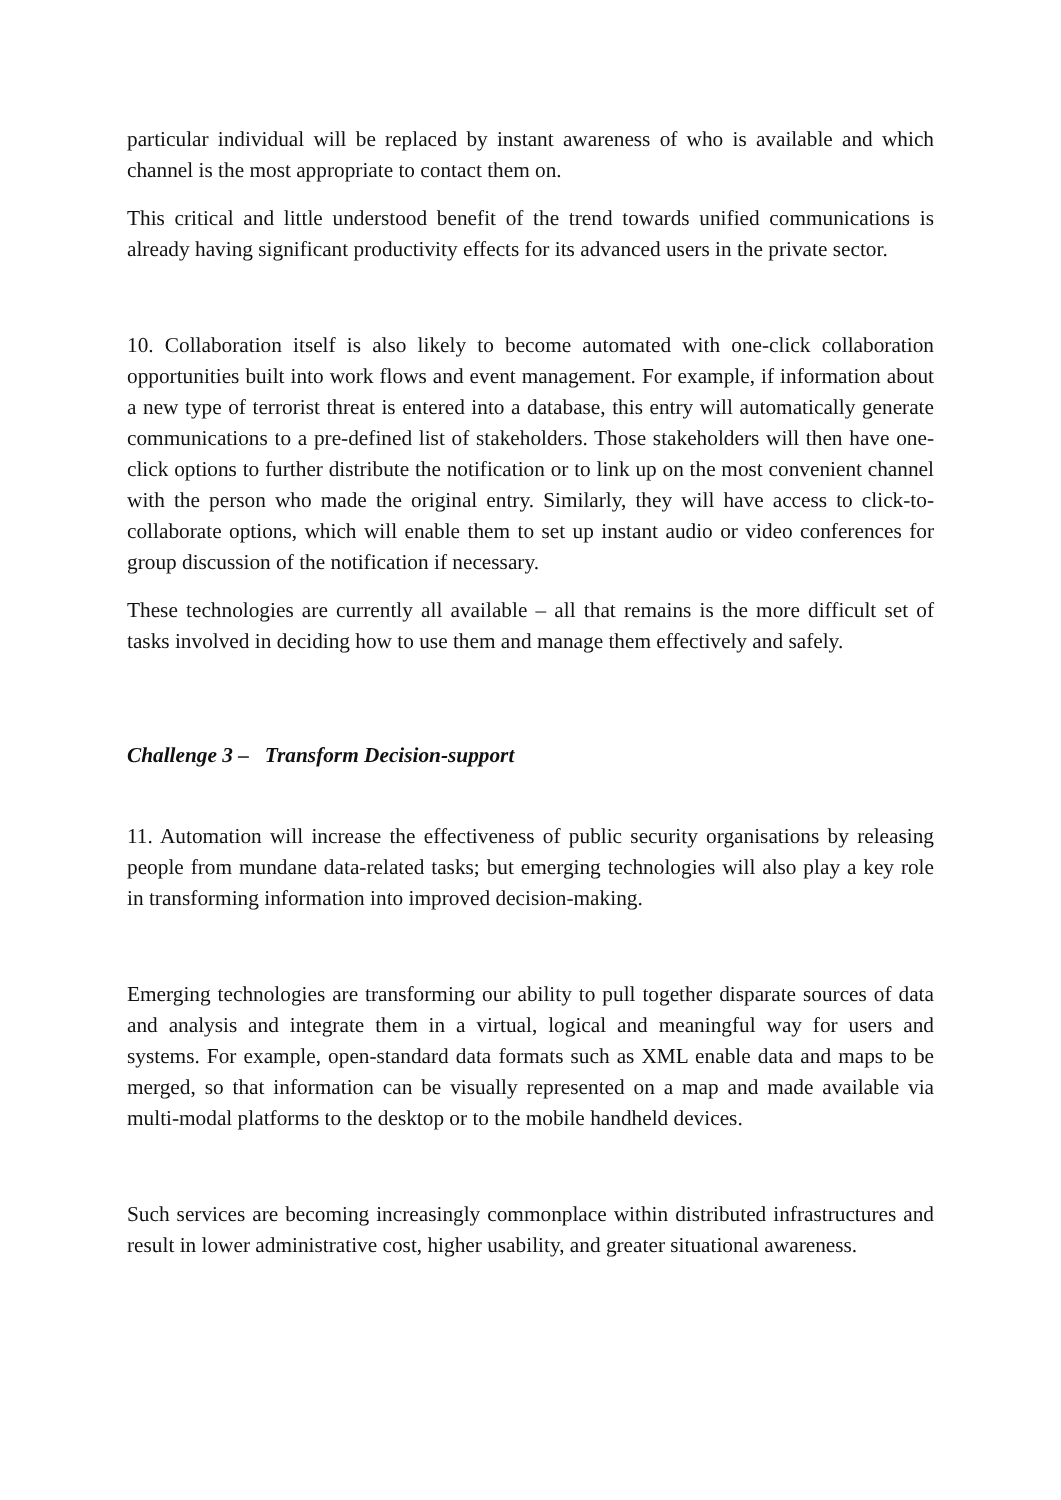particular individual will be replaced by instant awareness of who is available and which channel is the most appropriate to contact them on.
This critical and little understood benefit of the trend towards unified communications is already having significant productivity effects for its advanced users in the private sector.
10. Collaboration itself is also likely to become automated with one-click collaboration opportunities built into work flows and event management. For example, if information about a new type of terrorist threat is entered into a database, this entry will automatically generate communications to a pre-defined list of stakeholders. Those stakeholders will then have one-click options to further distribute the notification or to link up on the most convenient channel with the person who made the original entry. Similarly, they will have access to click-to-collaborate options, which will enable them to set up instant audio or video conferences for group discussion of the notification if necessary.
These technologies are currently all available – all that remains is the more difficult set of tasks involved in deciding how to use them and manage them effectively and safely.
Challenge 3 – Transform Decision-support
11. Automation will increase the effectiveness of public security organisations by releasing people from mundane data-related tasks; but emerging technologies will also play a key role in transforming information into improved decision-making.
Emerging technologies are transforming our ability to pull together disparate sources of data and analysis and integrate them in a virtual, logical and meaningful way for users and systems. For example, open-standard data formats such as XML enable data and maps to be merged, so that information can be visually represented on a map and made available via multi-modal platforms to the desktop or to the mobile handheld devices.
Such services are becoming increasingly commonplace within distributed infrastructures and result in lower administrative cost, higher usability, and greater situational awareness.